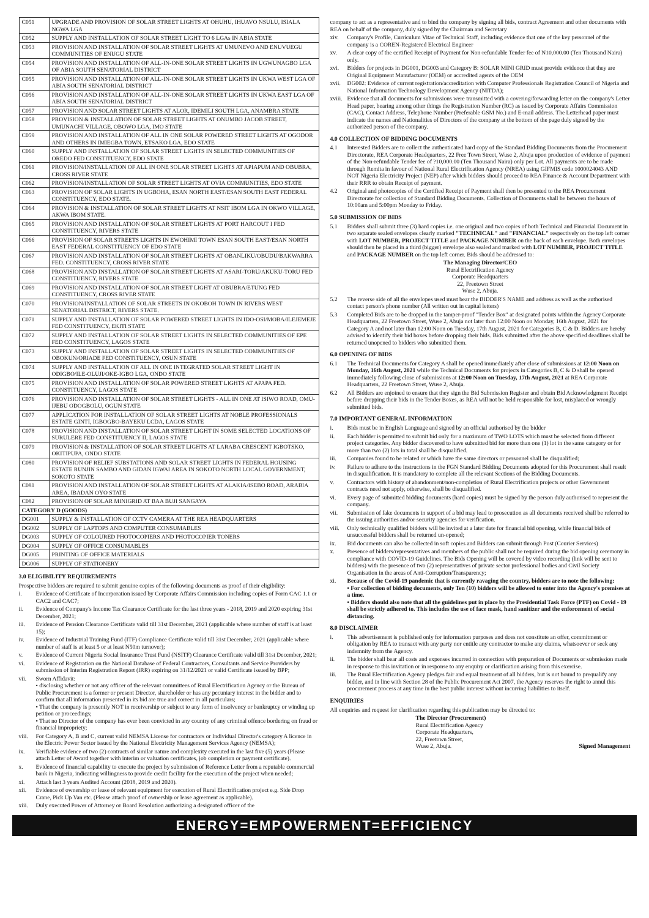| C051 | UPGRADE AND PROVISION OF SOLAR STREET LIGHTS AT OHUHU, IHUAVO NSULU, ISIALA NGWA LGA |
| C052 | SUPPLY AND INSTALLATION OF SOLAR STREET LIGHT TO 6 LGAs IN ABIA STATE |
| C053 | PROVISION AND INSTALLATION OF SOLAR STREET LIGHTS AT UMUNEVO AND ENUVUEGU COMMUNITIES OF ENUGU STATE |
| C054 | PROVISION AND INSTALLATION OF ALL-IN-ONE SOLAR STREET LIGHTS IN UGWUNAGBO LGA OF ABIA SOUTH SENATORIAL DISTRICT |
| C055 | PROVISION AND INSTALLATION OF ALL-IN-ONE SOLAR STREET LIGHTS IN UKWA WEST LGA OF ABIA SOUTH SENATORIAL DISTRICT |
| C056 | PROVISION AND INSTALLATION OF ALL-IN-ONE SOLAR STREET LIGHTS IN UKWA EAST LGA OF ABIA SOUTH SENATORIAL DISTRICT |
| C057 | PROVISION AND SOLAR STREET LIGHTS AT ALOR, IDEMILI SOUTH LGA, ANAMBRA STATE |
| C058 | PROVISION & INSTALLATION OF SOLAR STREET LIGHTS AT ONUMBO JACOB STREET, UMUNACHI VILLAGE, OBOWO LGA, IMO STATE |
| C059 | PROVISION AND INSTALLATION OF ALL IN ONE SOLAR POWERED STREET LIGHTS AT OGODOR AND OTHERS IN IMIEGBA TOWN, ETSAKO LGA, EDO STATE |
| C060 | SUPPLY AND INSTALLATION OF SOLAR STREET LIGHTS IN SELECTED COMMUNITIES OF OREDO FED CONSTITUENCY, EDO STATE |
| C061 | PROVISION/INSTALLATION OF ALL IN ONE SOLAR STREET LIGHTS AT APIAPUM AND OBUBRA, CROSS RIVER STATE |
| C062 | PROVISION/INSTALLATION OF SOLAR STREET LIGHTS AT OVIA COMMUNITIES, EDO STATE |
| C063 | PROVISION OF SOLAR LIGHTS IN UGBOHA, ESAN NORTH EAST/ESAN SOUTH EAST FEDERAL CONSTITUENCY, EDO STATE. |
| C064 | PROVISION & INSTALLATION OF SOLAR STREET LIGHTS AT NSIT IBOM LGA IN OKWO VILLAGE, AKWA IBOM STATE. |
| C065 | PROVISION AND INSTALLATION OF SOLAR STREET LIGHTS AT PORT HARCOUT I FED CONSTITUENCY, RIVERS STATE |
| C066 | PROVISION OF SOLAR STREETS LIGHTS IN EWOHIMI TOWN ESAN SOUTH EAST/ESAN NORTH EAST FEDERAL CONSTITUENCY OF EDO STATE |
| C067 | PROVISION AND INSTALLATION OF SOLAR STREET LIGHTS AT OBANLIKU/OBUDU/BAKWARRA FED. CONSTITUENCY, CROSS RIVER STATE |
| C068 | PROVISION AND INSTALLATION OF SOLAR STREET LIGHTS AT ASARI-TORU/AKUKU-TORU FED CONSTITUENCY, RIVERS STATE |
| C069 | PROVISION AND INSTALLATION OF SOLAR STREET LIGHT AT OBUBRA/ETUNG FED CONSTITUENCY, CROSS RIVER STATE |
| C070 | PROVISION/INSTALLATION OF SOLAR STREETS IN OKOBOH TOWN IN RIVERS WEST SENATORIAL DISTRICT, RIVERS STATE. |
| C071 | SUPPLY AND INSTALLATION OF SOLAR POWERED STREET LIGHTS IN IDO-OSI/MOBA/ILEJEMEJE FED CONSTITUENCY, EKITI STATE |
| C072 | SUPPLY AND INSTALLATION OF SOLAR STREET LIGHTS IN SELECTED COMMUNITIES OF EPE FED CONSTITUENCY, LAGOS STATE |
| C073 | SUPPLY AND INSTALLATION OF SOLAR STREET LIGHTS IN SELECTED COMMUNITIES OF OBOKUN/ORIADE FED CONSTITUENCY, OSUN STATE |
| C074 | SUPPLY AND INSTALLATION OF ALL IN ONE INTEGRATED SOLAR STREET LIGHT IN ODIGBO/ILE-OLUJI/OKE-IGBO LGA, ONDO STATE |
| C075 | PROVISION AND INSTALLATION OF SOLAR POWERED STREET LIGHTS AT APAPA FED. CONSTITUENCY, LAGOS STATE |
| C076 | PROVISION AND INSTALLATION OF SOLAR STREET LIGHTS - ALL IN ONE AT ISIWO ROAD, OMU-IJEBU ODOGBOLU, OGUN STATE |
| C077 | APPLICATION FOR INSTALLATION OF SOLAR STREET LIGHTS AT NOBLE PROFESSIONALS ESTATE GINTI, IGBOGBO-BAYEKU LCDA, LAGOS STATE |
| C078 | PROVISION AND INSTALLATION OF SOLAR STREET LIGHT IN SOME SELECTED LOCATIONS OF SURULERE FED CONSTITUENCY II, LAGOS STATE |
| C079 | PROVISION & INSTALLATION OF SOLAR STREET LIGHTS AT LARABA CRESCENT IGBOTSKO, OKITIPUPA, ONDO STATE |
| C080 | PROVISION OF RELIEF SUBSTATIONS AND SOLAR STREET LIGHTS IN FEDERAL HOUSING ESTATE RUNJIN SAMBO AND GIDAN IGWAI AREA IN SOKOTO NORTH LOCAL GOVERNMENT, SOKOTO STATE |
| C081 | PROVISION AND INSTALLATION OF SOLAR STREET LIGHTS AT ALAKIA/ISEBO ROAD, ARABIA AREA, IBADAN OYO STATE |
| C082 | PROVISION OF SOLAR MINIGRID AT BAA BUJI SANGAYA |
| CATEGORY D (GOODS) | |
| DG001 | SUPPLY & INSTALLATION OF CCTV CAMERA AT THE REA HEADQUARTERS |
| DG002 | SUPPLY OF LAPTOPS AND COMPUTER CONSUMABLES |
| DG003 | SUPPLY OF COLOURED PHOTOCOPIERS AND PHOTOCOPIER TONERS |
| DG004 | SUPPLY OF OFFICE CONSUMABLES |
| DG005 | PRINTING OF OFFICE MATERIALS |
| DG006 | SUPPLY OF STATIONERY |
3.0 ELIGIBILITY REQUIREMENTS
Prospective bidders are required to submit genuine copies of the following documents as proof of their eligibility:
i. Evidence of Certificate of Incorporation issued by Corporate Affairs Commission including copies of Form CAC 1.1 or CAC2 and CAC7;
ii. Evidence of Company's Income Tax Clearance Certificate for the last three years - 2018, 2019 and 2020 expiring 31st December, 2021;
iii. Evidence of Pension Clearance Certificate valid till 31st December, 2021 (applicable where number of staff is at least 15);
iv. Evidence of Industrial Training Fund (ITF) Compliance Certificate valid till 31st December, 2021 (applicable where number of staff is at least 5 or at least N50m turnover);
v. Evidence of Current Nigeria Social Insurance Trust Fund (NSITF) Clearance Certificate valid till 31st December, 2021;
vi. Evidence of Registration on the National Database of Federal Contractors, Consultants and Service Providers by submission of Interim Registration Report (IRR) expiring on 31/12/2021 or valid Certificate issued by BPP;
vii. Sworn Affidavit:
• disclosing whether or not any officer of the relevant committees of Rural Electrification Agency or the Bureau of Public Procurement is a former or present Director, shareholder or has any pecuniary interest in the bidder and to confirm that all information presented in its bid are true and correct in all particulars;
• That the company is presently NOT in receivership or subject to any form of insolvency or bankruptcy or winding up petition or proceedings;
• That no Director of the company has ever been convicted in any country of any criminal offence bordering on fraud or financial impropriety;
viii. For Category A, B and C, current valid NEMSA License for contractors or Individual Director's category A licence in the Electric Power Sector issued by the National Electricity Management Services Agency (NEMSA);
ix. Verifiable evidence of two (2) contracts of similar nature and complexity executed in the last five (5) years (Please attach Letter of Award together with interim or valuation certificates, job completion or payment certificate).
x. Evidence of financial capability to execute the project by submission of Reference Letter from a reputable commercial bank in Nigeria, indicating willingness to provide credit facility for the execution of the project when needed;
xi. Attach last 3 years Audited Account (2018, 2019 and 2020).
xii. Evidence of ownership or lease of relevant equipment for execution of Rural Electrification project e.g. Side Drop Crane, Pick Up Van etc. (Please attach proof of ownership or lease agreement as applicable).
xiii. Duly executed Power of Attorney or Board Resolution authorizing a designated officer of the
company to act as a representative and to bind the company by signing all bids, contract Agreement and other documents with REA on behalf of the company, duly signed by the Chairman and Secretary
xiv. Company's Profile, Curriculum Vitae of Technical Staff, including evidence that one of the key personnel of the company is a COREN-Registered Electrical Engineer
xv. A clear copy of the certified Receipt of Payment for Non-refundable Tender fee of N10,000.00 (Ten Thousand Naira) only.
xvi. Bidders for projects in DG001, DG003 and Category B: SOLAR MINI GRID must provide evidence that they are Original Equipment Manufacturer (OEM) or accredited agents of the OEM
xvii. DG002: Evidence of current registration/accreditation with Computer Professionals Registration Council of Nigeria and National Information Technology Development Agency (NITDA);
xviii. Evidence that all documents for submissions were transmitted with a covering/forwarding letter on the company's Letter Head paper, bearing among other things the Registration Number (RC) as issued by Corporate Affairs Commission (CAC), Contact Address, Telephone Number (Preferable GSM No.) and E-mail address. The Letterhead paper must indicate the names and Nationalities of Directors of the company at the bottom of the page duly signed by the authorized person of the company.
4.0 COLLECTION OF BIDDING DOCUMENTS
4.1 Interested Bidders are to collect the authenticated hard copy of the Standard Bidding Documents from the Procurement Directorate, REA Corporate Headquarters, 22 Free Town Street, Wuse 2, Abuja upon production of evidence of payment of the Non-refundable Tender fee of ?10,000.00 (Ten Thousand Naira) only per Lot. All payments are to be made through Remita in favour of National Rural Electrification Agency (NREA) using GIFMIS code 1000024043 AND NOT Nigeria Electricity Project (NEP) after which bidders should proceed to REA Finance & Account Department with their RRR to obtain Receipt of payment.
4.2 Original and photocopies of the Certified Receipt of Payment shall then be presented to the REA Procurement Directorate for collection of Standard Bidding Documents. Collection of Documents shall be between the hours of 10:00am and 5:00pm Monday to Friday.
5.0 SUBMISSION OF BIDS
5.1 Bidders shall submit three (3) hard copies i.e. one original and two copies of both Technical and Financial Document in two separate sealed envelopes clearly marked "TECHNICAL" and "FINANCIAL" respectively on the top left corner with LOT NUMBER, PROJECT TITLE and PACKAGE NUMBER on the back of each envelope. Both envelopes should then be placed in a third (bigger) envelope also sealed and marked with LOT NUMBER, PROJECT TITLE and PACKAGE NUMBER on the top left corner. Bids should be addressed to:
The Managing Director/CEO
Rural Electrification Agency
Corporate Headquarters
22, Freetown Street
Wuse 2, Abuja.
5.2 The reverse side of all the envelopes used must bear the BIDDER'S NAME and address as well as the authorised contact person's phone number (All written out in capital letters)
5.3 Completed Bids are to be dropped in the tamper-proof "Tender Box" at designated points within the Agency Corporate Headquarters, 22 Freetown Street, Wuse 2, Abuja not later than 12:00 Noon on Monday, 16th August, 2021 for Category A and not later than 12:00 Noon on Tuesday, 17th August, 2021 for Categories B, C & D. Bidders are hereby advised to identify their bid boxes before dropping their bids. Bids submitted after the above specified deadlines shall be returned unopened to bidders who submitted them.
6.0 OPENING OF BIDS
6.1 The Technical Documents for Category A shall be opened immediately after close of submissions at 12:00 Noon on Monday, 16th August, 2021 while the Technical Documents for projects in Categories B, C & D shall be opened immediately following close of submissions at 12:00 Noon on Tuesday, 17th August, 2021 at REA Corporate Headquarters, 22 Freetown Street, Wuse 2, Abuja.
6.2 All Bidders are enjoined to ensure that they sign the Bid Submission Register and obtain Bid Acknowledgment Receipt before dropping their bids in the Tender Boxes, as REA will not be held responsible for lost, misplaced or wrongly submitted bids.
7.0 IMPORTANT GENERAL INFORMATION
i. Bids must be in English Language and signed by an official authorised by the bidder
ii. Each bidder is permitted to submit bid only for a maximum of TWO LOTS which must be selected from different project categories. Any bidder discovered to have submitted bid for more than one (1) lot in the same category or for more than two (2) lots in total shall be disqualified.
iii. Companies found to be related or which have the same directors or personnel shall be disqualified;
iv. Failure to adhere to the instructions in the FGN Standard Bidding Documents adopted for this Procurement shall result in disqualification. It is mandatory to complete all the relevant Sections of the Bidding Documents.
v. Contractors with history of abandonment/non-completion of Rural Electrification projects or other Government contracts need not apply, otherwise, shall be disqualified.
vi. Every page of submitted bidding documents (hard copies) must be signed by the person duly authorised to represent the company.
vii. Submission of fake documents in support of a bid may lead to prosecution as all documents received shall be referred to the issuing authorities and/or security agencies for verification.
viii. Only technically qualified bidders will be invited at a later date for financial bid opening, while financial bids of unsuccessful bidders shall be returned un-opened;
ix. Bid documents can also be collected in soft copies and Bidders can submit through Post (Courier Services)
x. Presence of bidders/representatives and members of the public shall not be required during the bid opening ceremony in compliance with COVID-19 Guidelines. The Bids Opening will be covered by video recording (link will be sent to bidders) with the presence of two (2) representatives of private sector professional bodies and Civil Society Organisation in the areas of Anti-Corruption/Transparency;
xi. Because of the Covid-19 pandemic that is currently ravaging the country, bidders are to note the following:
• For collection of bidding documents, only Ten (10) bidders will be allowed to enter into the Agency's premises at a time.
• Bidders should also note that all the guidelines put in place by the Presidential Task Force (PTF) on Covid - 19 shall be strictly adhered to. This includes the use of face mask, hand sanitizer and the enforcement of social distancing.
8.0 DISCLAIMER
i. This advertisement is published only for information purposes and does not constitute an offer, commitment or obligation by REA to transact with any party nor entitle any contractor to make any claims, whatsoever or seek any indemnity from the Agency.
ii. The bidder shall bear all costs and expenses incurred in connection with preparation of Documents or submission made in response to this invitation or in response to any enquiry or clarification arising from this exercise.
iii. The Rural Electrification Agency pledges fair and equal treatment of all bidders, but is not bound to prequalify any bidder, and in line with Section 28 of the Public Procurement Act 2007, the Agency reserves the right to annul this procurement process at any time in the best public interest without incurring liabilities to itself.
ENQUIRIES
All enquiries and request for clarification regarding this publication may be directed to:
The Director (Procurement)
Rural Electrification Agency
Corporate Headquarters,
22, Freetown Street,
Wuse 2, Abuja.
Signed Management
ENERGY=EMPOWERMENT=EFFICIENCY